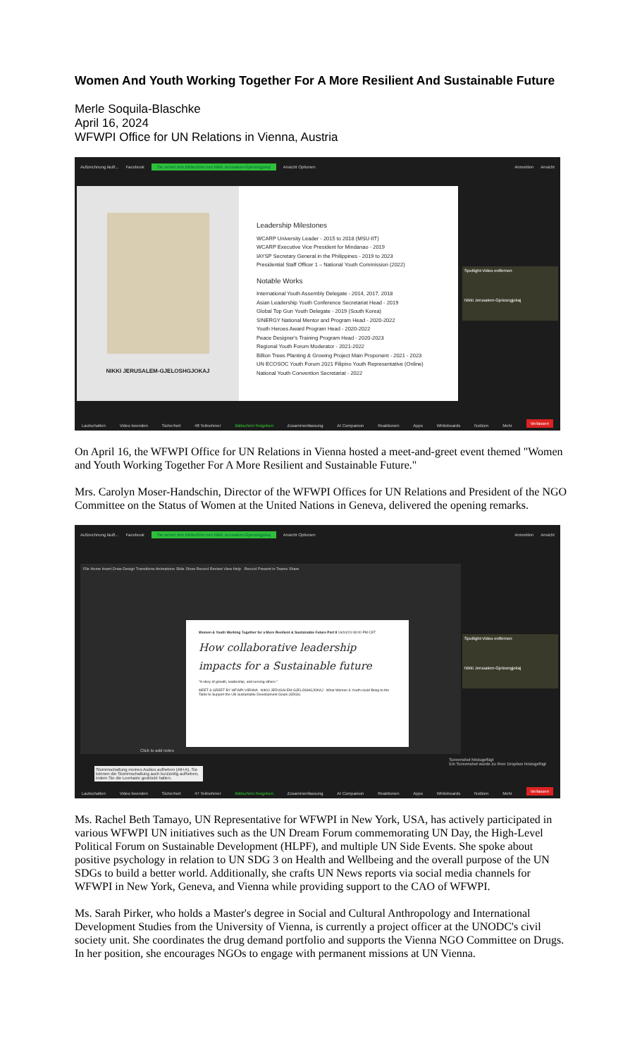Women And Youth Working Together For A More Resilient And Sustainable Future
Merle Soquila-Blaschke
April 16, 2024
WFWPI Office for UN Relations in Vienna, Austria
Aufzeichnung läuft... Facebook Sie sehen den Bildschirm von Nikki Jerusalem-Gjeloshgjokaj Ansicht Optionen Anmelden Ansicht
NIKKI JERUSALEM-GJELOSHGJOKAJ
Leadership Milestones
WCARP University Leader - 2015 to 2018 (MSU-IIT)
WCARP Executive Vice President for Mindanao - 2019
IAYSP Secretary General in the Philippines - 2019 to 2023
Presidential Staff Officer 1 – National Youth Commission (2022)
Notable Works
International Youth Assembly Delegate - 2014, 2017, 2018
Asian Leadership Youth Conference Secretariat Head - 2019
Global Top Gun Youth Delegate - 2019 (South Korea)
S!NERGY National Mentor and Program Head - 2020-2022
Youth Heroes Award Program Head - 2020-2022
Peace Designer's Training Program Head - 2020-2023
Regional Youth Forum Moderator - 2021-2022
Billion Trees Planting & Growing Project Main Proponent - 2021 - 2023
UN ECOSOC Youth Forum 2021 Filipino Youth Representative (Online)
National Youth Convention Secretariat - 2022
Spotlight-Video entfernen
Nikki Jerusalem-Gjelosngjokaj
Lautschalten Video beenden Sicherheit 48 Teilnehmer Bildschirm freigeben Zusammenfassung AI Companion Reaktionen Apps Whiteboards Notizen Mehr Verlassen
On April 16, the WFWPI Office for UN Relations in Vienna hosted a meet-and-greet event themed "Women and Youth Working Together For A More Resilient and Sustainable Future."
Mrs. Carolyn Moser-Handschin, Director of the WFWPI Offices for UN Relations and President of the NGO Committee on the Status of Women at the United Nations in Geneva, delivered the opening remarks.
Aufzeichnung läuft... Facebook Sie sehen den Bildschirm von Nikki Jerusalem-Gjeloshgjokaj Ansicht Optionen Anmelden Ansicht
File Home Insert Draw Design Transitions Animations Slide Show Record Review View Help Record Present in Teams Share
Women & Youth Working Together for a More Resilient & Sustainable Future Part II 16/04/24 08:00 PM CET
How collaborative leadership impacts for a Sustainable future
"A story of growth, leadership, and serving others."
MEET & GREET BY WFWPI-VIENNA NIKKI JERUSALEM-GJELOSHGJOKAJ What Women & Youth could Bring to the Table to Support the UN Sustainable Development Goals (SDGs)
Click to add notes
Spotlight-Video entfernen
Nikki Jerusalem-Gjelosngjokaj
Screenshot hinzugefügt
Ein Screenshot wurde zu Ihrer Dropbox hinzugefügt
Stummschaltung meines Audios aufheben (Alt+A). Sie können die Stummschaltung auch kurzzeitig aufheben, indem Sie die Leertaste gedrückt halten.
Lautschalten Video beenden Sicherheit 47 Teilnehmer Bildschirm freigeben Zusammenfassung AI Companion Reaktionen Apps Whiteboards Notizen Mehr Verlassen
Ms. Rachel Beth Tamayo, UN Representative for WFWPI in New York, USA, has actively participated in various WFWPI UN initiatives such as the UN Dream Forum commemorating UN Day, the High-Level Political Forum on Sustainable Development (HLPF), and multiple UN Side Events. She spoke about positive psychology in relation to UN SDG 3 on Health and Wellbeing and the overall purpose of the UN SDGs to build a better world. Additionally, she crafts UN News reports via social media channels for WFWPI in New York, Geneva, and Vienna while providing support to the CAO of WFWPI.
Ms. Sarah Pirker, who holds a Master's degree in Social and Cultural Anthropology and International Development Studies from the University of Vienna, is currently a project officer at the UNODC's civil society unit. She coordinates the drug demand portfolio and supports the Vienna NGO Committee on Drugs. In her position, she encourages NGOs to engage with permanent missions at UN Vienna.